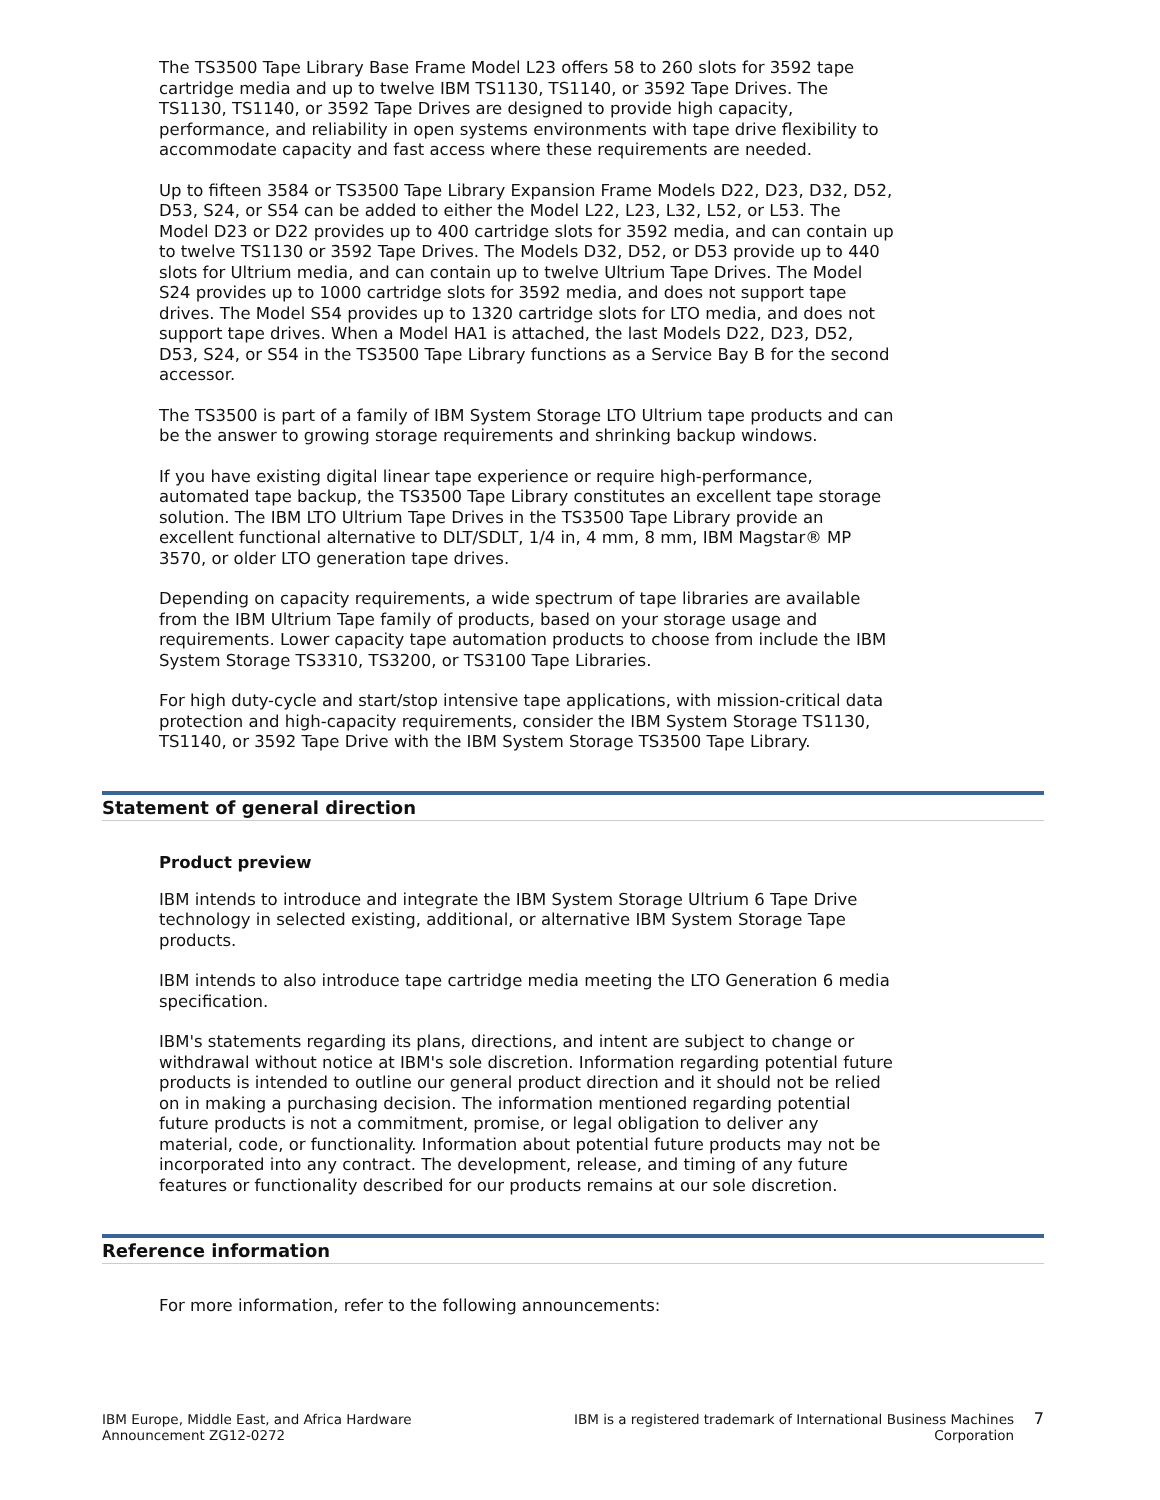The TS3500 Tape Library Base Frame Model L23 offers 58 to 260 slots for 3592 tape cartridge media and up to twelve IBM TS1130, TS1140, or 3592 Tape Drives. The TS1130, TS1140, or 3592 Tape Drives are designed to provide high capacity, performance, and reliability in open systems environments with tape drive flexibility to accommodate capacity and fast access where these requirements are needed.
Up to fifteen 3584 or TS3500 Tape Library Expansion Frame Models D22, D23, D32, D52, D53, S24, or S54 can be added to either the Model L22, L23, L32, L52, or L53. The Model D23 or D22 provides up to 400 cartridge slots for 3592 media, and can contain up to twelve TS1130 or 3592 Tape Drives. The Models D32, D52, or D53 provide up to 440 slots for Ultrium media, and can contain up to twelve Ultrium Tape Drives. The Model S24 provides up to 1000 cartridge slots for 3592 media, and does not support tape drives. The Model S54 provides up to 1320 cartridge slots for LTO media, and does not support tape drives. When a Model HA1 is attached, the last Models D22, D23, D52, D53, S24, or S54 in the TS3500 Tape Library functions as a Service Bay B for the second accessor.
The TS3500 is part of a family of IBM System Storage LTO Ultrium tape products and can be the answer to growing storage requirements and shrinking backup windows.
If you have existing digital linear tape experience or require high-performance, automated tape backup, the TS3500 Tape Library constitutes an excellent tape storage solution. The IBM LTO Ultrium Tape Drives in the TS3500 Tape Library provide an excellent functional alternative to DLT/SDLT, 1/4 in, 4 mm, 8 mm, IBM Magstar® MP 3570, or older LTO generation tape drives.
Depending on capacity requirements, a wide spectrum of tape libraries are available from the IBM Ultrium Tape family of products, based on your storage usage and requirements. Lower capacity tape automation products to choose from include the IBM System Storage TS3310, TS3200, or TS3100 Tape Libraries.
For high duty-cycle and start/stop intensive tape applications, with mission-critical data protection and high-capacity requirements, consider the IBM System Storage TS1130, TS1140, or 3592 Tape Drive with the IBM System Storage TS3500 Tape Library.
Statement of general direction
Product preview
IBM intends to introduce and integrate the IBM System Storage Ultrium 6 Tape Drive technology in selected existing, additional, or alternative IBM System Storage Tape products.
IBM intends to also introduce tape cartridge media meeting the LTO Generation 6 media specification.
IBM's statements regarding its plans, directions, and intent are subject to change or withdrawal without notice at IBM's sole discretion. Information regarding potential future products is intended to outline our general product direction and it should not be relied on in making a purchasing decision. The information mentioned regarding potential future products is not a commitment, promise, or legal obligation to deliver any material, code, or functionality. Information about potential future products may not be incorporated into any contract. The development, release, and timing of any future features or functionality described for our products remains at our sole discretion.
Reference information
For more information, refer to the following announcements:
IBM Europe, Middle East, and Africa Hardware Announcement ZG12-0272
IBM is a registered trademark of International Business Machines Corporation
7